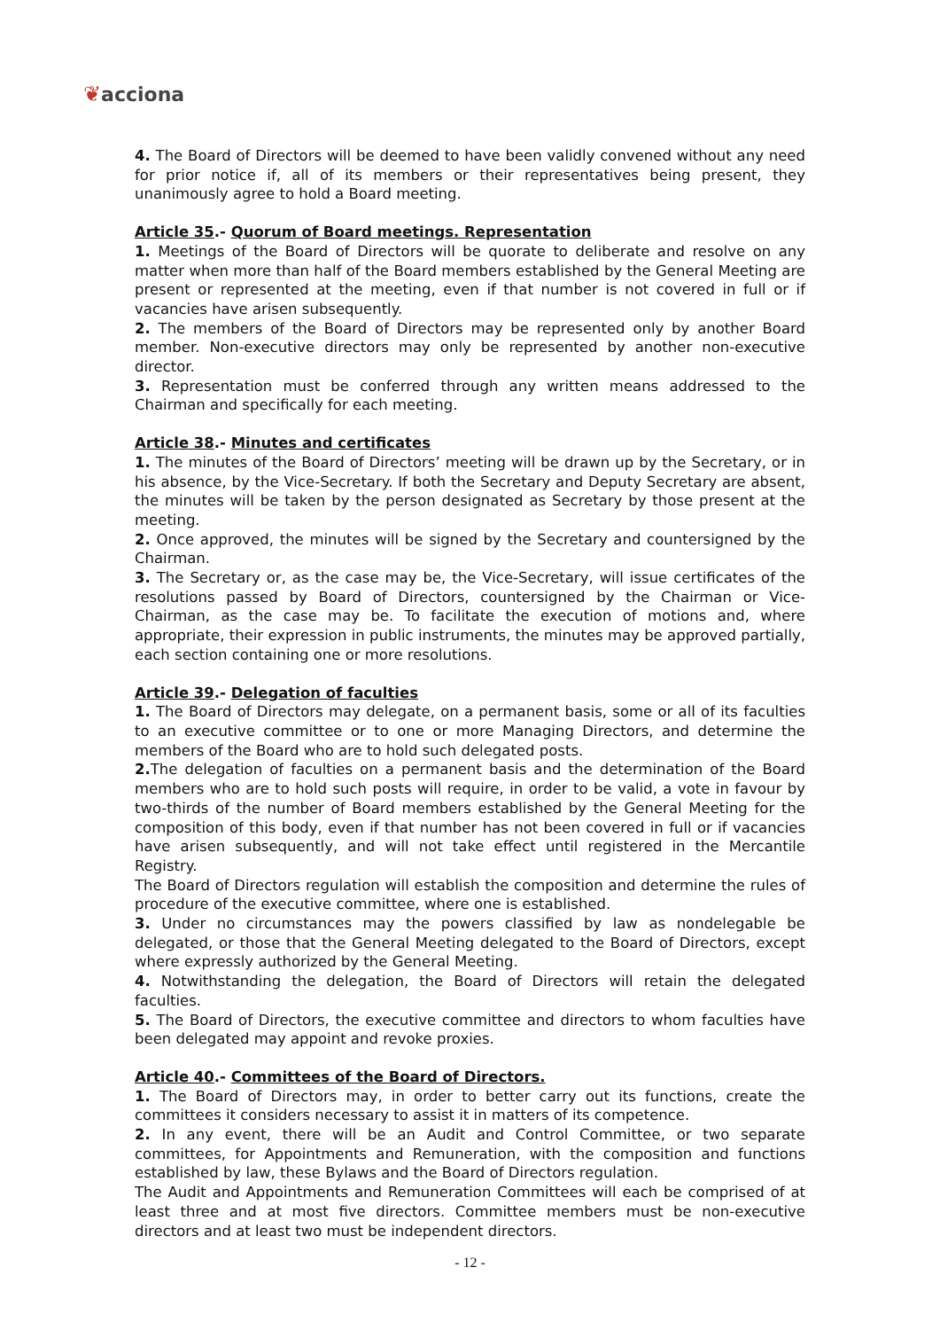❦acciona
4. The Board of Directors will be deemed to have been validly convened without any need for prior notice if, all of its members or their representatives being present, they unanimously agree to hold a Board meeting.
Article 35.- Quorum of Board meetings. Representation
1. Meetings of the Board of Directors will be quorate to deliberate and resolve on any matter when more than half of the Board members established by the General Meeting are present or represented at the meeting, even if that number is not covered in full or if vacancies have arisen subsequently.
2. The members of the Board of Directors may be represented only by another Board member. Non-executive directors may only be represented by another non-executive director.
3. Representation must be conferred through any written means addressed to the Chairman and specifically for each meeting.
Article 38.- Minutes and certificates
1. The minutes of the Board of Directors’ meeting will be drawn up by the Secretary, or in his absence, by the Vice-Secretary. If both the Secretary and Deputy Secretary are absent, the minutes will be taken by the person designated as Secretary by those present at the meeting.
2. Once approved, the minutes will be signed by the Secretary and countersigned by the Chairman.
3. The Secretary or, as the case may be, the Vice-Secretary, will issue certificates of the resolutions passed by Board of Directors, countersigned by the Chairman or Vice-Chairman, as the case may be. To facilitate the execution of motions and, where appropriate, their expression in public instruments, the minutes may be approved partially, each section containing one or more resolutions.
Article 39.- Delegation of faculties
1. The Board of Directors may delegate, on a permanent basis, some or all of its faculties to an executive committee or to one or more Managing Directors, and determine the members of the Board who are to hold such delegated posts.
2. The delegation of faculties on a permanent basis and the determination of the Board members who are to hold such posts will require, in order to be valid, a vote in favour by two-thirds of the number of Board members established by the General Meeting for the composition of this body, even if that number has not been covered in full or if vacancies have arisen subsequently, and will not take effect until registered in the Mercantile Registry.
The Board of Directors regulation will establish the composition and determine the rules of procedure of the executive committee, where one is established.
3. Under no circumstances may the powers classified by law as nondelegable be delegated, or those that the General Meeting delegated to the Board of Directors, except where expressly authorized by the General Meeting.
4. Notwithstanding the delegation, the Board of Directors will retain the delegated faculties.
5. The Board of Directors, the executive committee and directors to whom faculties have been delegated may appoint and revoke proxies.
Article 40.- Committees of the Board of Directors.
1. The Board of Directors may, in order to better carry out its functions, create the committees it considers necessary to assist it in matters of its competence.
2. In any event, there will be an Audit and Control Committee, or two separate committees, for Appointments and Remuneration, with the composition and functions established by law, these Bylaws and the Board of Directors regulation.
The Audit and Appointments and Remuneration Committees will each be comprised of at least three and at most five directors. Committee members must be non-executive directors and at least two must be independent directors.
- 12 -